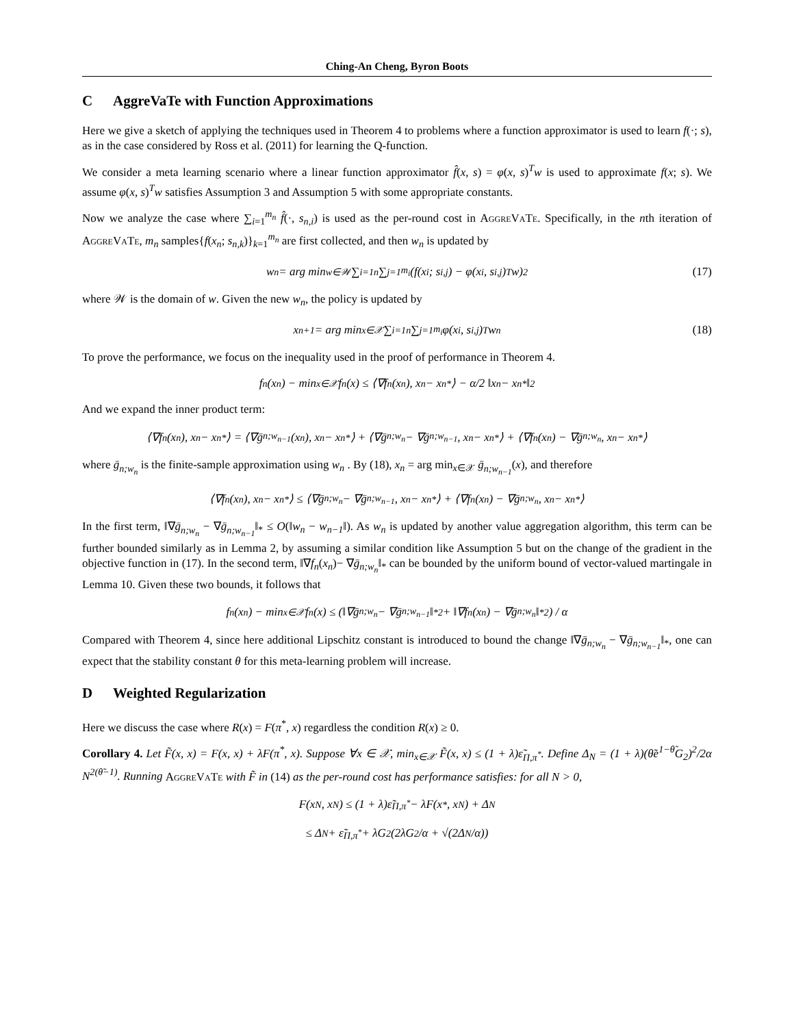Ching-An Cheng, Byron Boots
C AggreVaTe with Function Approximations
Here we give a sketch of applying the techniques used in Theorem 4 to problems where a function approximator is used to learn f(·; s), as in the case considered by Ross et al. (2011) for learning the Q-function.
We consider a meta learning scenario where a linear function approximator f̂(x, s) = φ(x, s)<sup>T</sup>w is used to approximate f(x; s). We assume φ(x, s)<sup>T</sup>w satisfies Assumption 3 and Assumption 5 with some appropriate constants.
Now we analyze the case where ∑<sub>i=1</sub><sup>m<sub>n</sub></sup> f̂(·, s<sub>n,i</sub>) is used as the per-round cost in AggreVaTe. Specifically, in the nth iteration of AggreVaTe, m<sub>n</sub> samples{f(x<sub>n</sub>; s<sub>n,k</sub>)}<sub>k=1</sub><sup>m<sub>n</sub></sup> are first collected, and then w<sub>n</sub> is updated by
w<sub>n</sub> = arg min<sub>w∈𝒲</sub> ∑<sub>i=1</sub><sup>n</sup> ∑<sub>j=1</sub><sup>m<sub>i</sub></sup> (f(x<sub>i</sub>; s<sub>i,j</sub>) − φ(x<sub>i</sub>, s<sub>i,j</sub>)<sup>T</sup>w)<sup>2</sup> (17)
where 𝒲 is the domain of w. Given the new w<sub>n</sub>, the policy is updated by
x<sub>n+1</sub> = arg min<sub>x∈𝒳</sub> ∑<sub>i=1</sub><sup>n</sup> ∑<sub>j=1</sub><sup>m<sub>i</sub></sup> φ(x<sub>i</sub>, s<sub>i,j</sub>)<sup>T</sup>w<sub>n</sub> (18)
To prove the performance, we focus on the inequality used in the proof of performance in Theorem 4.
f<sub>n</sub>(x<sub>n</sub>) − min<sub>x∈𝒳</sub> f<sub>n</sub>(x) ≤ ⟨∇f<sub>n</sub>(x<sub>n</sub>), x<sub>n</sub> − x<sub>n</sub><sup>*</sup>⟩ − α/2 ‖x<sub>n</sub> − x<sub>n</sub><sup>*</sup>‖<sup>2</sup>
And we expand the inner product term:
⟨∇f<sub>n</sub>(x<sub>n</sub>), x<sub>n</sub> − x<sub>n</sub><sup>*</sup>⟩ = ⟨∇ḡ<sub>n;w<sub>n−1</sub></sub>(x<sub>n</sub>), x<sub>n</sub> − x<sub>n</sub><sup>*</sup>⟩ + ⟨∇ḡ<sub>n;w<sub>n</sub></sub> − ∇ḡ<sub>n;w<sub>n−1</sub></sub>, x<sub>n</sub> − x<sub>n</sub><sup>*</sup>⟩ + ⟨∇f<sub>n</sub>(x<sub>n</sub>) − ∇ḡ<sub>n;w<sub>n</sub></sub>, x<sub>n</sub> − x<sub>n</sub><sup>*</sup>⟩
where ḡ<sub>n;w<sub>n</sub></sub> is the finite-sample approximation using w<sub>n</sub> . By (18), x<sub>n</sub> = arg min<sub>x∈𝒳</sub> ḡ<sub>n;w<sub>n−1</sub></sub>(x), and therefore
⟨∇f<sub>n</sub>(x<sub>n</sub>), x<sub>n</sub> − x<sub>n</sub><sup>*</sup>⟩ ≤ ⟨∇ḡ<sub>n;w<sub>n</sub></sub> − ∇ḡ<sub>n;w<sub>n−1</sub></sub>, x<sub>n</sub> − x<sub>n</sub><sup>*</sup>⟩ + ⟨∇f<sub>n</sub>(x<sub>n</sub>) − ∇ḡ<sub>n;w<sub>n</sub></sub>, x<sub>n</sub> − x<sub>n</sub><sup>*</sup>⟩
In the first term, ‖∇ḡ<sub>n;w<sub>n</sub></sub> − ∇ḡ<sub>n;w<sub>n−1</sub></sub>‖<sub>*</sub> ≤ O(‖w<sub>n</sub> − w<sub>n−1</sub>‖). As w<sub>n</sub> is updated by another value aggregation algorithm, this term can be further bounded similarly as in Lemma 2, by assuming a similar condition like Assumption 5 but on the change of the gradient in the objective function in (17). In the second term, ‖∇f<sub>n</sub>(x<sub>n</sub>)− ∇ḡ<sub>n;w<sub>n</sub></sub>‖<sub>*</sub> can be bounded by the uniform bound of vector-valued martingale in Lemma 10. Given these two bounds, it follows that
f<sub>n</sub>(x<sub>n</sub>) − min<sub>x∈𝒳</sub> f<sub>n</sub>(x) ≤ (‖∇ḡ<sub>n;w<sub>n</sub></sub> − ∇ḡ<sub>n;w<sub>n−1</sub></sub>‖<sub>*</sub><sup>2</sup> + ‖∇f<sub>n</sub>(x<sub>n</sub>) − ∇ḡ<sub>n;w<sub>n</sub></sub>‖<sub>*</sub><sup>2</sup>) / α
Compared with Theorem 4, since here additional Lipschitz constant is introduced to bound the change ‖∇ḡ<sub>n;w<sub>n</sub></sub> − ∇ḡ<sub>n;w<sub>n−1</sub></sub>‖<sub>*</sub>, one can expect that the stability constant θ for this meta-learning problem will increase.
D Weighted Regularization
Here we discuss the case where R(x) = F(π<sup>*</sup>, x) regardless the condition R(x) ≥ 0.
Corollary 4. Let F̃(x, x) = F(x, x) + λF(π<sup>*</sup>, x). Suppose ∀x ∈ 𝒳, min<sub>x∈𝒳</sub> F̃(x, x) ≤ (1 + λ)ε̃<sub>Π,π<sup>*</sup></sub>. Define Δ<sub>N</sub> = (1 + λ)(θ̃e<sup>1−θ̃</sup>G<sub>2</sub>)<sup>2</sup>/2α N<sup>2(θ̃−1)</sup>. Running AggreVaTe with F̃ in (14) as the per-round cost has performance satisfies: for all N > 0,
F(x<sub>N</sub>, x<sub>N</sub>) ≤ (1 + λ)ε̃<sub>Π,π<sup>*</sup></sub> − λF(x<sup>*</sup>, x<sub>N</sub>) + Δ<sub>N</sub>
≤ Δ<sub>N</sub> + ε̃<sub>Π,π<sup>*</sup></sub> + λG<sub>2</sub> (2λG<sub>2</sub>/α + √(2Δ<sub>N</sub>/α))